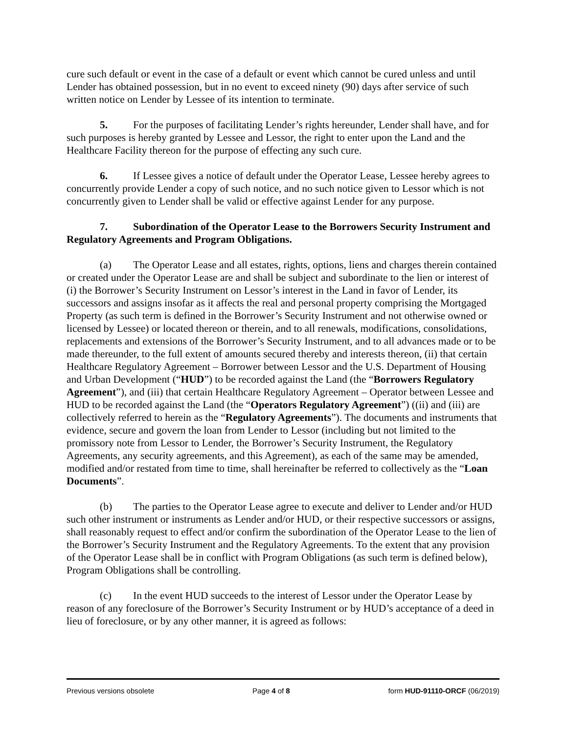cure such default or event in the case of a default or event which cannot be cured unless and until Lender has obtained possession, but in no event to exceed ninety (90) days after service of such written notice on Lender by Lessee of its intention to terminate.
5. For the purposes of facilitating Lender’s rights hereunder, Lender shall have, and for such purposes is hereby granted by Lessee and Lessor, the right to enter upon the Land and the Healthcare Facility thereon for the purpose of effecting any such cure.
6. If Lessee gives a notice of default under the Operator Lease, Lessee hereby agrees to concurrently provide Lender a copy of such notice, and no such notice given to Lessor which is not concurrently given to Lender shall be valid or effective against Lender for any purpose.
7. Subordination of the Operator Lease to the Borrowers Security Instrument and Regulatory Agreements and Program Obligations.
(a) The Operator Lease and all estates, rights, options, liens and charges therein contained or created under the Operator Lease are and shall be subject and subordinate to the lien or interest of (i) the Borrower’s Security Instrument on Lessor’s interest in the Land in favor of Lender, its successors and assigns insofar as it affects the real and personal property comprising the Mortgaged Property (as such term is defined in the Borrower’s Security Instrument and not otherwise owned or licensed by Lessee) or located thereon or therein, and to all renewals, modifications, consolidations, replacements and extensions of the Borrower’s Security Instrument, and to all advances made or to be made thereunder, to the full extent of amounts secured thereby and interests thereon, (ii) that certain Healthcare Regulatory Agreement – Borrower between Lessor and the U.S. Department of Housing and Urban Development (“HUD”) to be recorded against the Land (the “Borrowers Regulatory Agreement”), and (iii) that certain Healthcare Regulatory Agreement – Operator between Lessee and HUD to be recorded against the Land (the “Operators Regulatory Agreement”) ((ii) and (iii) are collectively referred to herein as the “Regulatory Agreements”). The documents and instruments that evidence, secure and govern the loan from Lender to Lessor (including but not limited to the promissory note from Lessor to Lender, the Borrower’s Security Instrument, the Regulatory Agreements, any security agreements, and this Agreement), as each of the same may be amended, modified and/or restated from time to time, shall hereinafter be referred to collectively as the “Loan Documents”.
(b) The parties to the Operator Lease agree to execute and deliver to Lender and/or HUD such other instrument or instruments as Lender and/or HUD, or their respective successors or assigns, shall reasonably request to effect and/or confirm the subordination of the Operator Lease to the lien of the Borrower’s Security Instrument and the Regulatory Agreements. To the extent that any provision of the Operator Lease shall be in conflict with Program Obligations (as such term is defined below), Program Obligations shall be controlling.
(c) In the event HUD succeeds to the interest of Lessor under the Operator Lease by reason of any foreclosure of the Borrower’s Security Instrument or by HUD’s acceptance of a deed in lieu of foreclosure, or by any other manner, it is agreed as follows:
Previous versions obsolete Page 4 of 8 form HUD-91110-ORCF (06/2019)